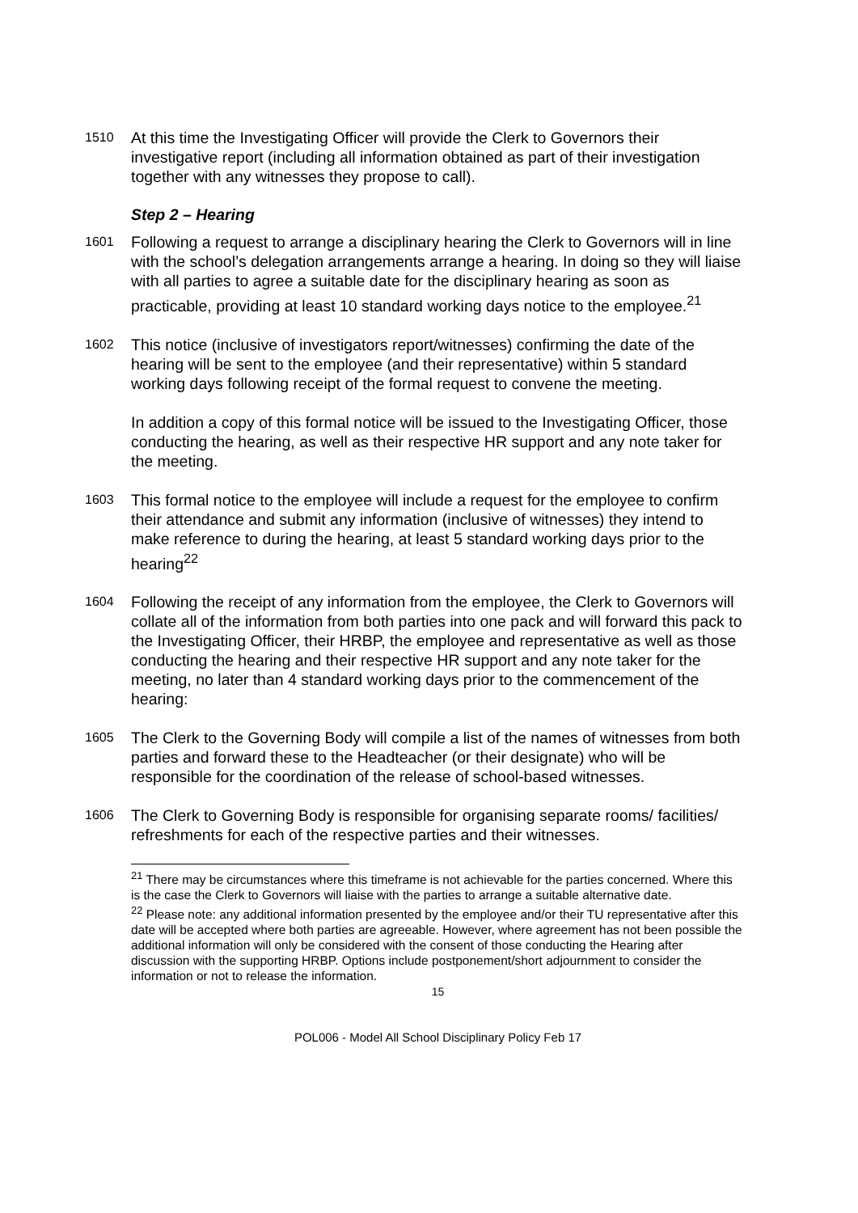1510
At this time the Investigating Officer will provide the Clerk to Governors their investigative report (including all information obtained as part of their investigation together with any witnesses they propose to call).
Step 2 – Hearing
1601
Following a request to arrange a disciplinary hearing the Clerk to Governors will in line with the school’s delegation arrangements arrange a hearing. In doing so they will liaise with all parties to agree a suitable date for the disciplinary hearing as soon as practicable, providing at least 10 standard working days notice to the employee.<sup>21</sup>
1602
This notice (inclusive of investigators report/witnesses) confirming the date of the hearing will be sent to the employee (and their representative) within 5 standard working days following receipt of the formal request to convene the meeting.
In addition a copy of this formal notice will be issued to the Investigating Officer, those conducting the hearing, as well as their respective HR support and any note taker for the meeting.
1603
This formal notice to the employee will include a request for the employee to confirm their attendance and submit any information (inclusive of witnesses) they intend to make reference to during the hearing, at least 5 standard working days prior to the hearing<sup>22</sup>
1604
Following the receipt of any information from the employee, the Clerk to Governors will collate all of the information from both parties into one pack and will forward this pack to the Investigating Officer, their HRBP, the employee and representative as well as those conducting the hearing and their respective HR support and any note taker for the meeting, no later than 4 standard working days prior to the commencement of the hearing:
1605
The Clerk to the Governing Body will compile a list of the names of witnesses from both parties and forward these to the Headteacher (or their designate) who will be responsible for the coordination of the release of school-based witnesses.
1606
The Clerk to Governing Body is responsible for organising separate rooms/ facilities/ refreshments for each of the respective parties and their witnesses.
<sup>21</sup> There may be circumstances where this timeframe is not achievable for the parties concerned. Where this is the case the Clerk to Governors will liaise with the parties to arrange a suitable alternative date.
<sup>22</sup> Please note: any additional information presented by the employee and/or their TU representative after this date will be accepted where both parties are agreeable. However, where agreement has not been possible the additional information will only be considered with the consent of those conducting the Hearing after discussion with the supporting HRBP. Options include postponement/short adjournment to consider the information or not to release the information.
15
POL006 - Model All School Disciplinary Policy Feb 17